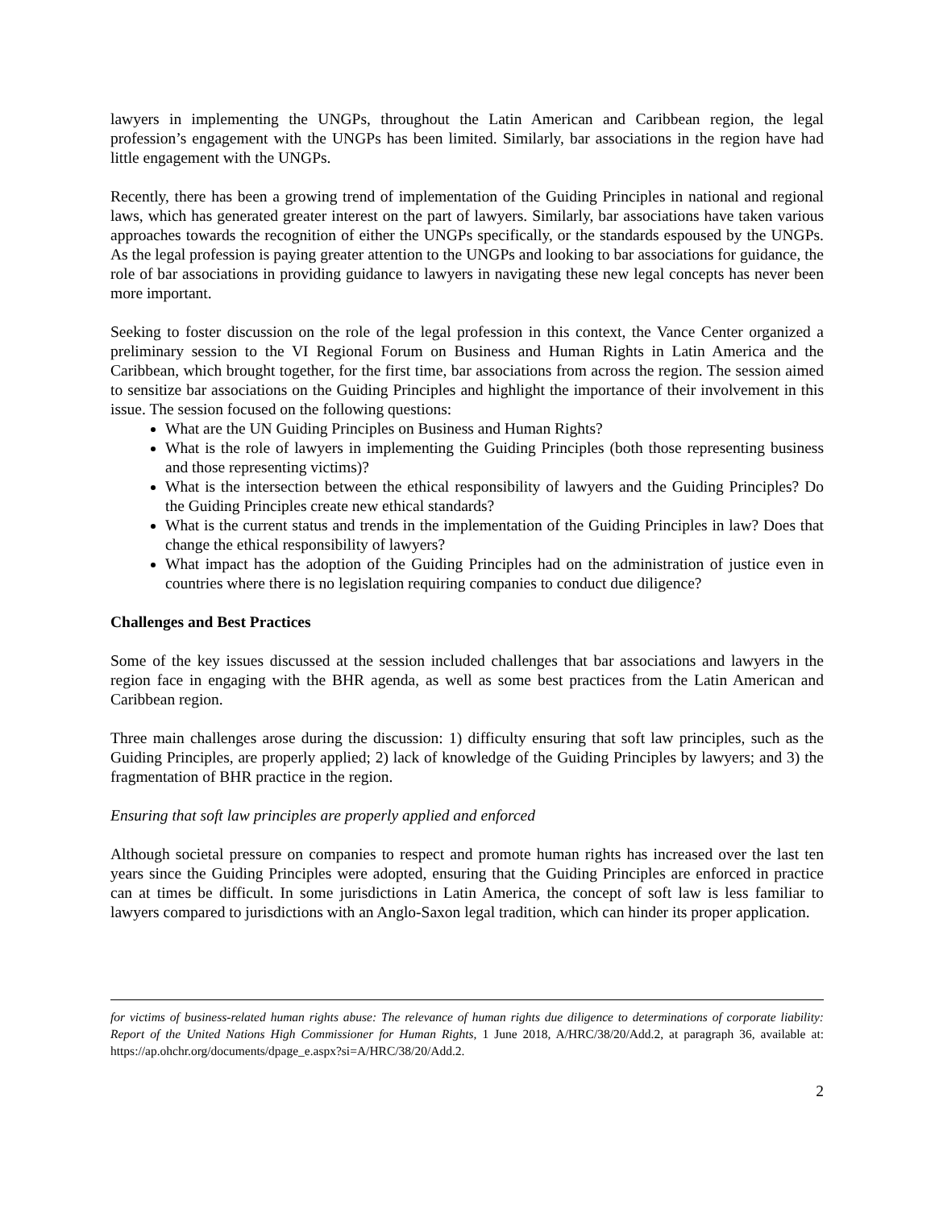lawyers in implementing the UNGPs, throughout the Latin American and Caribbean region, the legal profession’s engagement with the UNGPs has been limited. Similarly, bar associations in the region have had little engagement with the UNGPs.
Recently, there has been a growing trend of implementation of the Guiding Principles in national and regional laws, which has generated greater interest on the part of lawyers. Similarly, bar associations have taken various approaches towards the recognition of either the UNGPs specifically, or the standards espoused by the UNGPs. As the legal profession is paying greater attention to the UNGPs and looking to bar associations for guidance, the role of bar associations in providing guidance to lawyers in navigating these new legal concepts has never been more important.
Seeking to foster discussion on the role of the legal profession in this context, the Vance Center organized a preliminary session to the VI Regional Forum on Business and Human Rights in Latin America and the Caribbean, which brought together, for the first time, bar associations from across the region. The session aimed to sensitize bar associations on the Guiding Principles and highlight the importance of their involvement in this issue. The session focused on the following questions:
What are the UN Guiding Principles on Business and Human Rights?
What is the role of lawyers in implementing the Guiding Principles (both those representing business and those representing victims)?
What is the intersection between the ethical responsibility of lawyers and the Guiding Principles? Do the Guiding Principles create new ethical standards?
What is the current status and trends in the implementation of the Guiding Principles in law? Does that change the ethical responsibility of lawyers?
What impact has the adoption of the Guiding Principles had on the administration of justice even in countries where there is no legislation requiring companies to conduct due diligence?
Challenges and Best Practices
Some of the key issues discussed at the session included challenges that bar associations and lawyers in the region face in engaging with the BHR agenda, as well as some best practices from the Latin American and Caribbean region.
Three main challenges arose during the discussion: 1) difficulty ensuring that soft law principles, such as the Guiding Principles, are properly applied; 2) lack of knowledge of the Guiding Principles by lawyers; and 3) the fragmentation of BHR practice in the region.
Ensuring that soft law principles are properly applied and enforced
Although societal pressure on companies to respect and promote human rights has increased over the last ten years since the Guiding Principles were adopted, ensuring that the Guiding Principles are enforced in practice can at times be difficult. In some jurisdictions in Latin America, the concept of soft law is less familiar to lawyers compared to jurisdictions with an Anglo-Saxon legal tradition, which can hinder its proper application.
for victims of business-related human rights abuse: The relevance of human rights due diligence to determinations of corporate liability: Report of the United Nations High Commissioner for Human Rights, 1 June 2018, A/HRC/38/20/Add.2, at paragraph 36, available at: https://ap.ohchr.org/documents/dpage_e.aspx?si=A/HRC/38/20/Add.2.
2